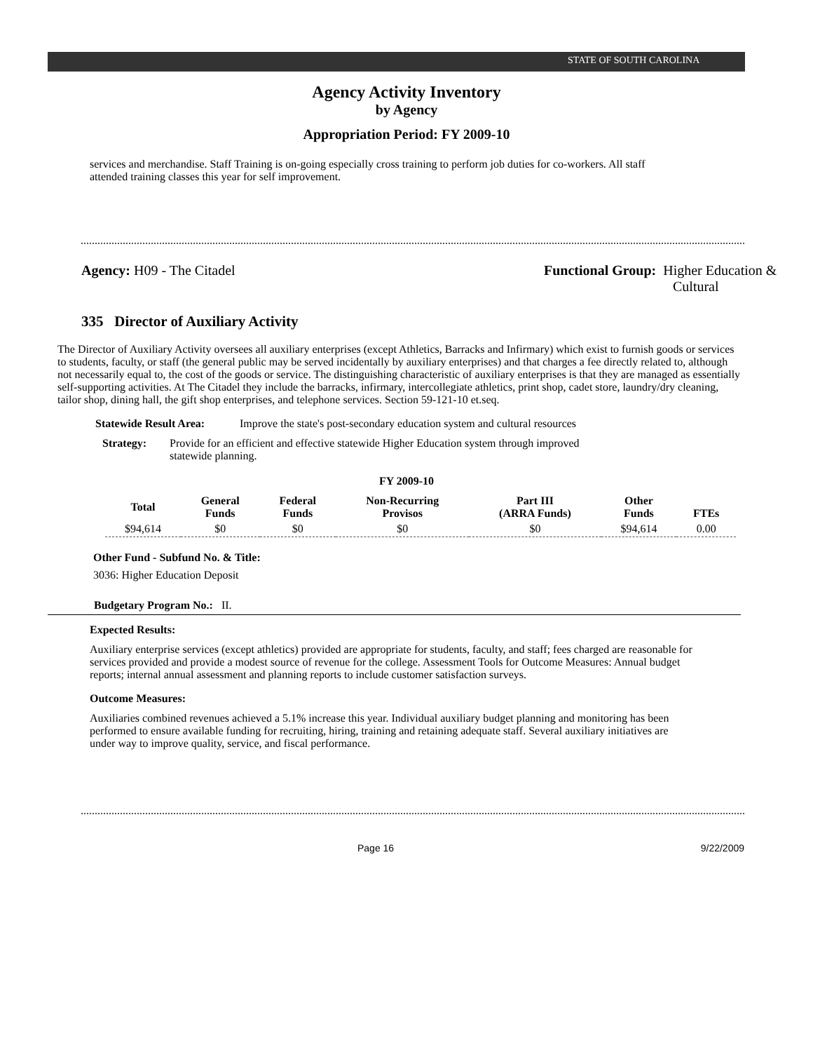STATE OF SOUTH CAROLINA
Agency Activity Inventory
by Agency
Appropriation Period: FY 2009-10
services and merchandise. Staff Training is on-going especially cross training to perform job duties for co-workers. All staff attended training classes this year for self improvement.
Agency: H09 - The Citadel Functional Group: Higher Education &
Cultural
335 Director of Auxiliary Activity
The Director of Auxiliary Activity oversees all auxiliary enterprises (except Athletics, Barracks and Infirmary) which exist to furnish goods or services to students, faculty, or staff (the general public may be served incidentally by auxiliary enterprises) and that charges a fee directly related to, although not necessarily equal to, the cost of the goods or service. The distinguishing characteristic of auxiliary enterprises is that they are managed as essentially self-supporting activities. At The Citadel they include the barracks, infirmary, intercollegiate athletics, print shop, cadet store, laundry/dry cleaning, tailor shop, dining hall, the gift shop enterprises, and telephone services. Section 59-121-10 et.seq.
Statewide Result Area: Improve the state's post-secondary education system and cultural resources
Strategy: Provide for an efficient and effective statewide Higher Education system through improved statewide planning.
FY 2009-10
| Total | General Funds | Federal Funds | Non-Recurring Provisos | Part III (ARRA Funds) | Other Funds | FTEs |
| --- | --- | --- | --- | --- | --- | --- |
| $94,614 | $0 | $0 | $0 | $0 | $94,614 | 0.00 |
Other Fund - Subfund No. & Title:
3036: Higher Education Deposit
Budgetary Program No.: II.
Expected Results:
Auxiliary enterprise services (except athletics) provided are appropriate for students, faculty, and staff; fees charged are reasonable for services provided and provide a modest source of revenue for the college. Assessment Tools for Outcome Measures: Annual budget reports; internal annual assessment and planning reports to include customer satisfaction surveys.
Outcome Measures:
Auxiliaries combined revenues achieved a 5.1% increase this year. Individual auxiliary budget planning and monitoring has been performed to ensure available funding for recruiting, hiring, training and retaining adequate staff. Several auxiliary initiatives are under way to improve quality, service, and fiscal performance.
Page 16 9/22/2009